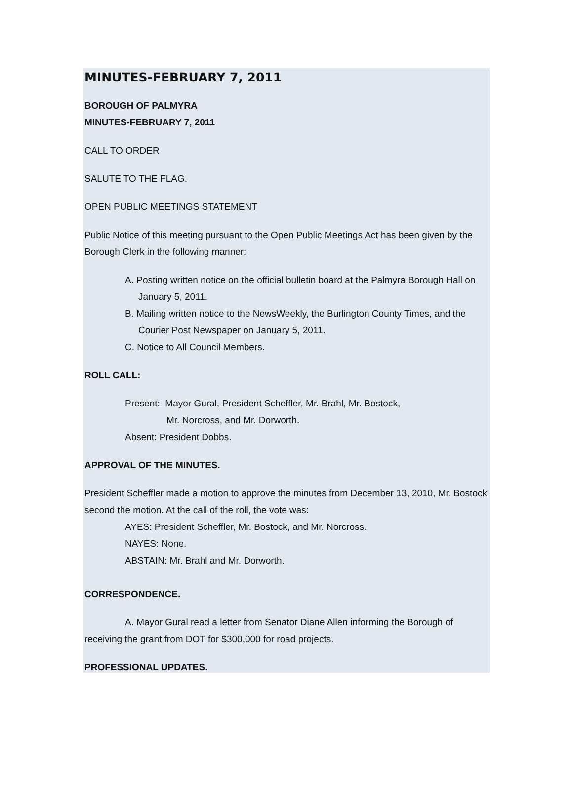MINUTES-FEBRUARY 7, 2011
BOROUGH OF PALMYRA
MINUTES-FEBRUARY 7, 2011
CALL TO ORDER
SALUTE TO THE FLAG.
OPEN PUBLIC MEETINGS STATEMENT
Public Notice of this meeting pursuant to the Open Public Meetings Act has been given by the Borough Clerk in the following manner:
A. Posting written notice on the official bulletin board at the Palmyra Borough Hall on January 5, 2011.
B. Mailing written notice to the NewsWeekly, the Burlington County Times, and the Courier Post Newspaper on January 5, 2011.
C. Notice to All Council Members.
ROLL CALL:
Present: Mayor Gural, President Scheffler, Mr. Brahl, Mr. Bostock,
Mr. Norcross, and Mr. Dorworth.
Absent: President Dobbs.
APPROVAL OF THE MINUTES.
President Scheffler made a motion to approve the minutes from December 13, 2010, Mr. Bostock second the motion. At the call of the roll, the vote was:
AYES: President Scheffler, Mr. Bostock, and Mr. Norcross.
NAYES: None.
ABSTAIN: Mr. Brahl and Mr. Dorworth.
CORRESPONDENCE.
A. Mayor Gural read a letter from Senator Diane Allen informing the Borough of receiving the grant from DOT for $300,000 for road projects.
PROFESSIONAL UPDATES.